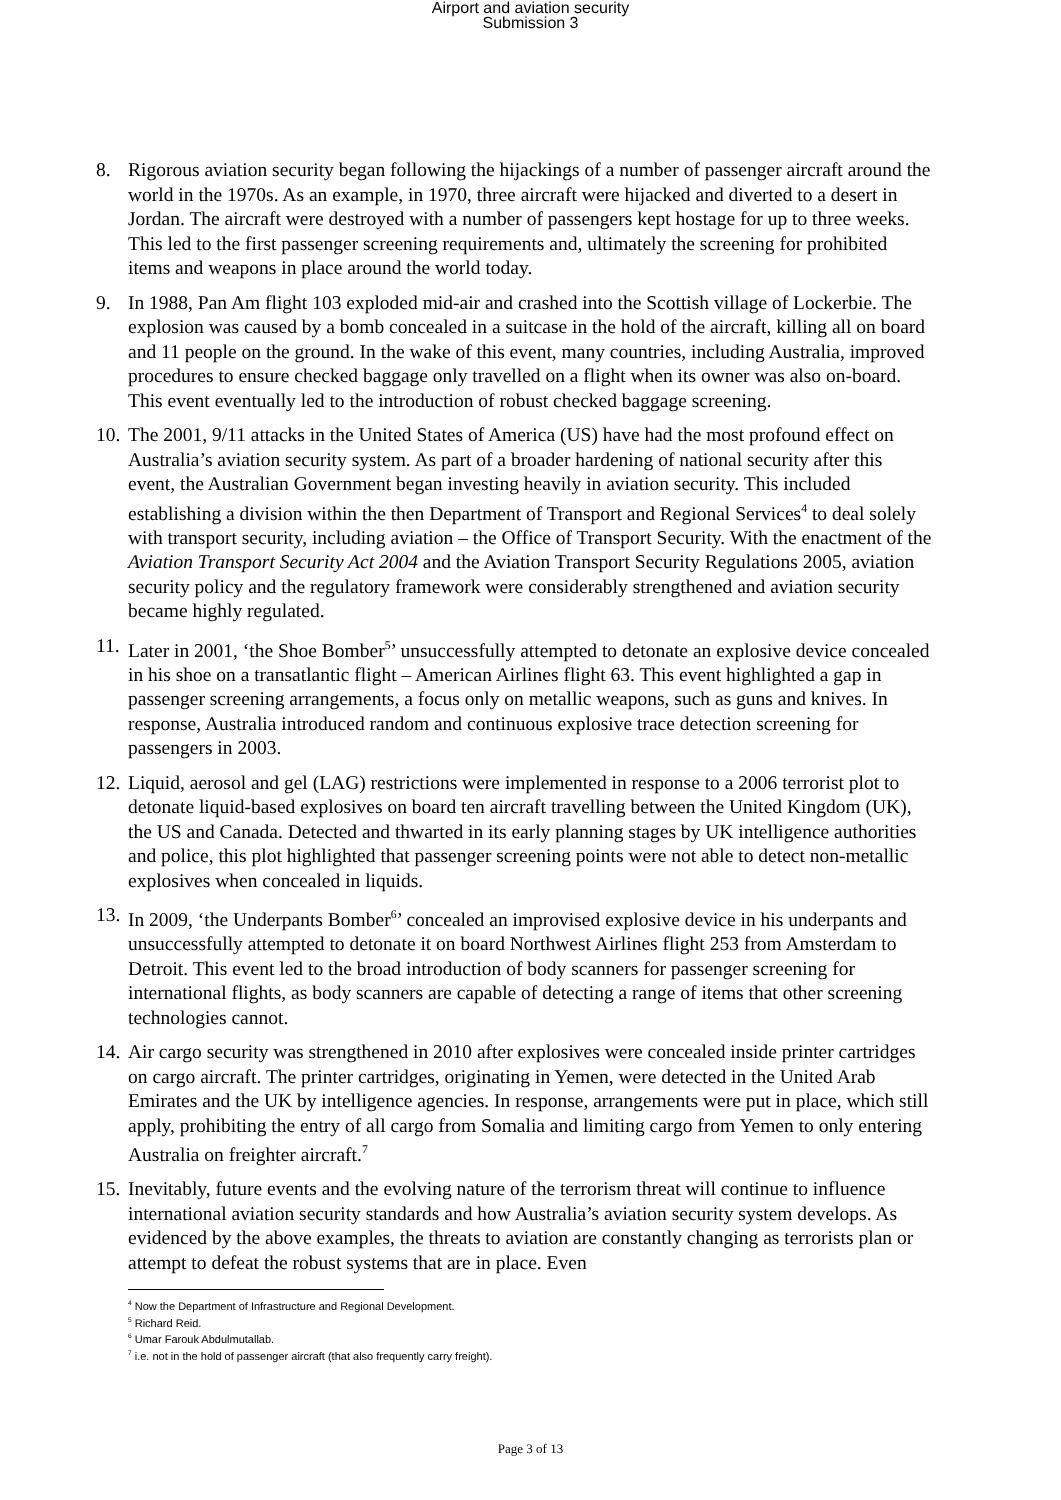Airport and aviation security
Submission 3
8. Rigorous aviation security began following the hijackings of a number of passenger aircraft around the world in the 1970s. As an example, in 1970, three aircraft were hijacked and diverted to a desert in Jordan. The aircraft were destroyed with a number of passengers kept hostage for up to three weeks. This led to the first passenger screening requirements and, ultimately the screening for prohibited items and weapons in place around the world today.
9. In 1988, Pan Am flight 103 exploded mid-air and crashed into the Scottish village of Lockerbie. The explosion was caused by a bomb concealed in a suitcase in the hold of the aircraft, killing all on board and 11 people on the ground. In the wake of this event, many countries, including Australia, improved procedures to ensure checked baggage only travelled on a flight when its owner was also on-board. This event eventually led to the introduction of robust checked baggage screening.
10.
The 2001, 9/11 attacks in the United States of America (US) have had the most profound effect on Australia’s aviation security system. As part of a broader hardening of national security after this event, the Australian Government began investing heavily in aviation security. This included establishing a division within the then Department of Transport and Regional Services<sup>4</sup> to deal solely with transport security, including aviation – the Office of Transport Security. With the enactment of the Aviation Transport Security Act 2004 and the Aviation Transport Security Regulations 2005, aviation security policy and the regulatory framework were considerably strengthened and aviation security became highly regulated.
11.
Later in 2001, ‘the Shoe Bomber<sup>5</sup>’ unsuccessfully attempted to detonate an explosive device concealed in his shoe on a transatlantic flight – American Airlines flight 63. This event highlighted a gap in passenger screening arrangements, a focus only on metallic weapons, such as guns and knives. In response, Australia introduced random and continuous explosive trace detection screening for passengers in 2003.
12.
Liquid, aerosol and gel (LAG) restrictions were implemented in response to a 2006 terrorist plot to detonate liquid-based explosives on board ten aircraft travelling between the United Kingdom (UK), the US and Canada. Detected and thwarted in its early planning stages by UK intelligence authorities and police, this plot highlighted that passenger screening points were not able to detect non-metallic explosives when concealed in liquids.
13.
In 2009, ‘the Underpants Bomber<sup>6</sup>’ concealed an improvised explosive device in his underpants and unsuccessfully attempted to detonate it on board Northwest Airlines flight 253 from Amsterdam to Detroit. This event led to the broad introduction of body scanners for passenger screening for international flights, as body scanners are capable of detecting a range of items that other screening technologies cannot.
14.
Air cargo security was strengthened in 2010 after explosives were concealed inside printer cartridges on cargo aircraft. The printer cartridges, originating in Yemen, were detected in the United Arab Emirates and the UK by intelligence agencies. In response, arrangements were put in place, which still apply, prohibiting the entry of all cargo from Somalia and limiting cargo from Yemen to only entering Australia on freighter aircraft.<sup>7</sup>
15.
Inevitably, future events and the evolving nature of the terrorism threat will continue to influence international aviation security standards and how Australia’s aviation security system develops. As evidenced by the above examples, the threats to aviation are constantly changing as terrorists plan or attempt to defeat the robust systems that are in place. Even
<sup>4</sup> Now the Department of Infrastructure and Regional Development.
<sup>5</sup> Richard Reid.
<sup>6</sup> Umar Farouk Abdulmutallab.
<sup>7</sup> i.e. not in the hold of passenger aircraft (that also frequently carry freight).
Page 3 of 13